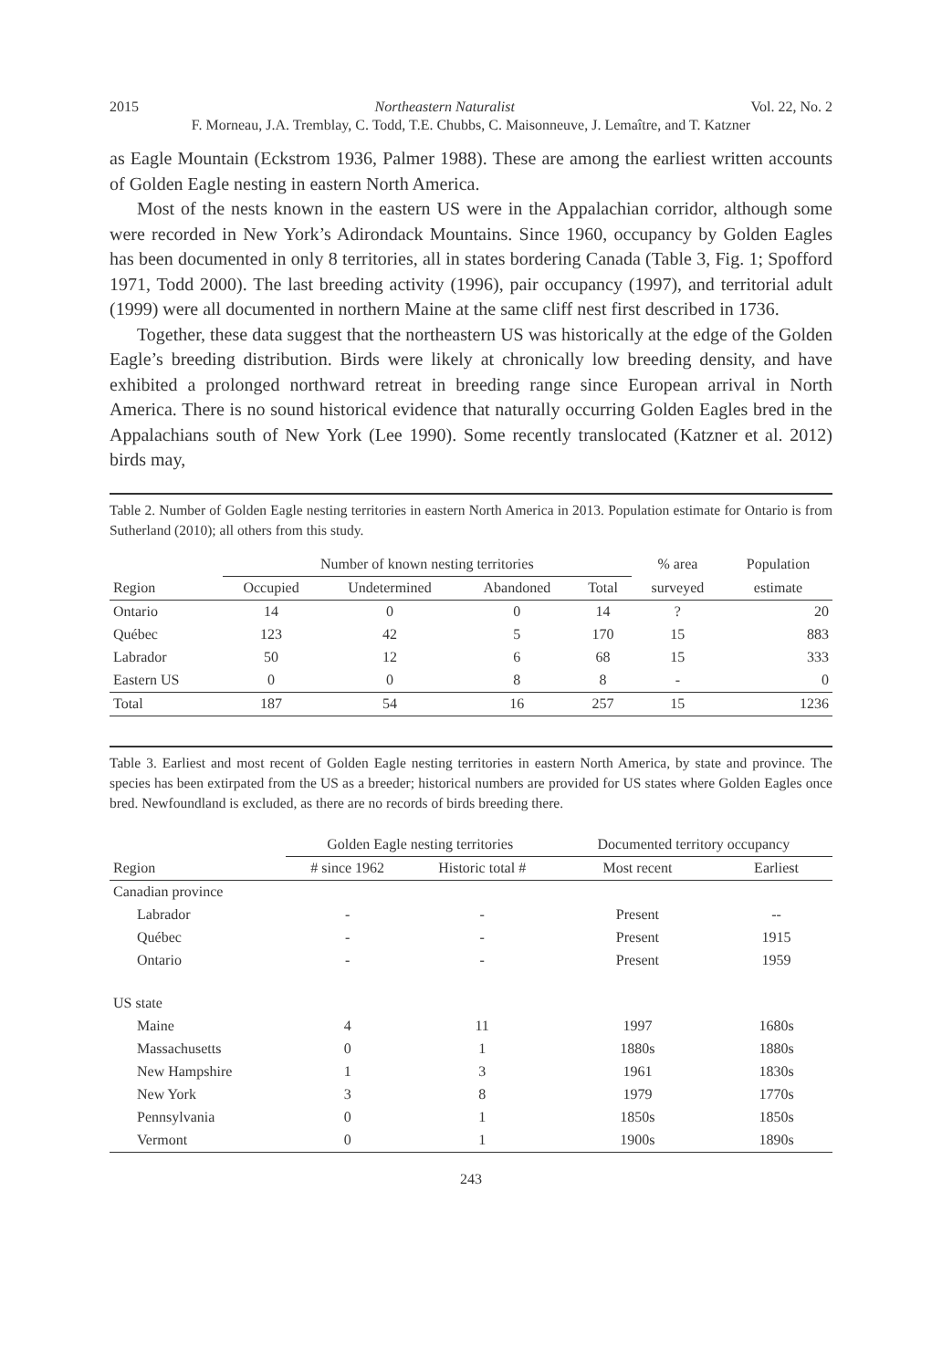2015 Northeastern Naturalist Vol. 22, No. 2
F. Morneau, J.A. Tremblay, C. Todd, T.E. Chubbs, C. Maisonneuve, J. Lemaître, and T. Katzner
as Eagle Mountain (Eckstrom 1936, Palmer 1988). These are among the earliest written accounts of Golden Eagle nesting in eastern North America.
Most of the nests known in the eastern US were in the Appalachian corridor, although some were recorded in New York’s Adirondack Mountains. Since 1960, occupancy by Golden Eagles has been documented in only 8 territories, all in states bordering Canada (Table 3, Fig. 1; Spofford 1971, Todd 2000). The last breeding activity (1996), pair occupancy (1997), and territorial adult (1999) were all documented in northern Maine at the same cliff nest first described in 1736.
Together, these data suggest that the northeastern US was historically at the edge of the Golden Eagle’s breeding distribution. Birds were likely at chronically low breeding density, and have exhibited a prolonged northward retreat in breeding range since European arrival in North America. There is no sound historical evidence that naturally occurring Golden Eagles bred in the Appalachians south of New York (Lee 1990). Some recently translocated (Katzner et al. 2012) birds may,
Table 2. Number of Golden Eagle nesting territories in eastern North America in 2013. Population estimate for Ontario is from Sutherland (2010); all others from this study.
| | Number of known nesting territories | | | | % area | Population |
| --- | --- | --- | --- | --- | --- | --- |
| Region | Occupied | Undetermined | Abandoned | Total | surveyed | estimate |
| Ontario | 14 | 0 | 0 | 14 | ? | 20 |
| Québec | 123 | 42 | 5 | 170 | 15 | 883 |
| Labrador | 50 | 12 | 6 | 68 | 15 | 333 |
| Eastern US | 0 | 0 | 8 | 8 | - | 0 |
| Total | 187 | 54 | 16 | 257 | 15 | 1236 |
Table 3. Earliest and most recent of Golden Eagle nesting territories in eastern North America, by state and province. The species has been extirpated from the US as a breeder; historical numbers are provided for US states where Golden Eagles once bred. Newfoundland is excluded, as there are no records of birds breeding there.
| | Golden Eagle nesting territories | | Documented territory occupancy | |
| --- | --- | --- | --- | --- |
| Region | # since 1962 | Historic total # | Most recent | Earliest |
| Canadian province | | | | |
| Labrador | - | - | Present | -- |
| Québec | - | - | Present | 1915 |
| Ontario | - | - | Present | 1959 |
| US state | | | | |
| Maine | 4 | 11 | 1997 | 1680s |
| Massachusetts | 0 | 1 | 1880s | 1880s |
| New Hampshire | 1 | 3 | 1961 | 1830s |
| New York | 3 | 8 | 1979 | 1770s |
| Pennsylvania | 0 | 1 | 1850s | 1850s |
| Vermont | 0 | 1 | 1900s | 1890s |
243